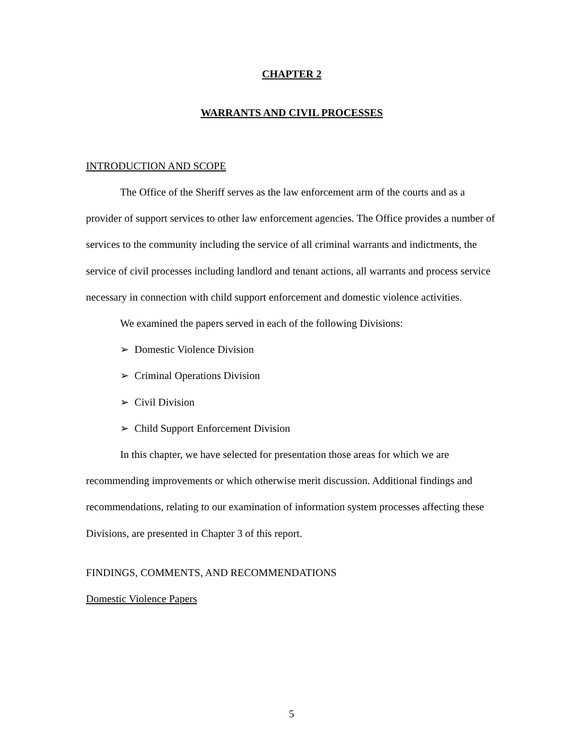CHAPTER 2
WARRANTS AND CIVIL PROCESSES
INTRODUCTION AND SCOPE
The Office of the Sheriff serves as the law enforcement arm of the courts and as a provider of support services to other law enforcement agencies. The Office provides a number of services to the community including the service of all criminal warrants and indictments, the service of civil processes including landlord and tenant actions, all warrants and process service necessary in connection with child support enforcement and domestic violence activities.
We examined the papers served in each of the following Divisions:
➢ Domestic Violence Division
➢ Criminal Operations Division
➢ Civil Division
➢ Child Support Enforcement Division
In this chapter, we have selected for presentation those areas for which we are recommending improvements or which otherwise merit discussion. Additional findings and recommendations, relating to our examination of information system processes affecting these Divisions, are presented in Chapter 3 of this report.
FINDINGS, COMMENTS, AND RECOMMENDATIONS
Domestic Violence Papers
5